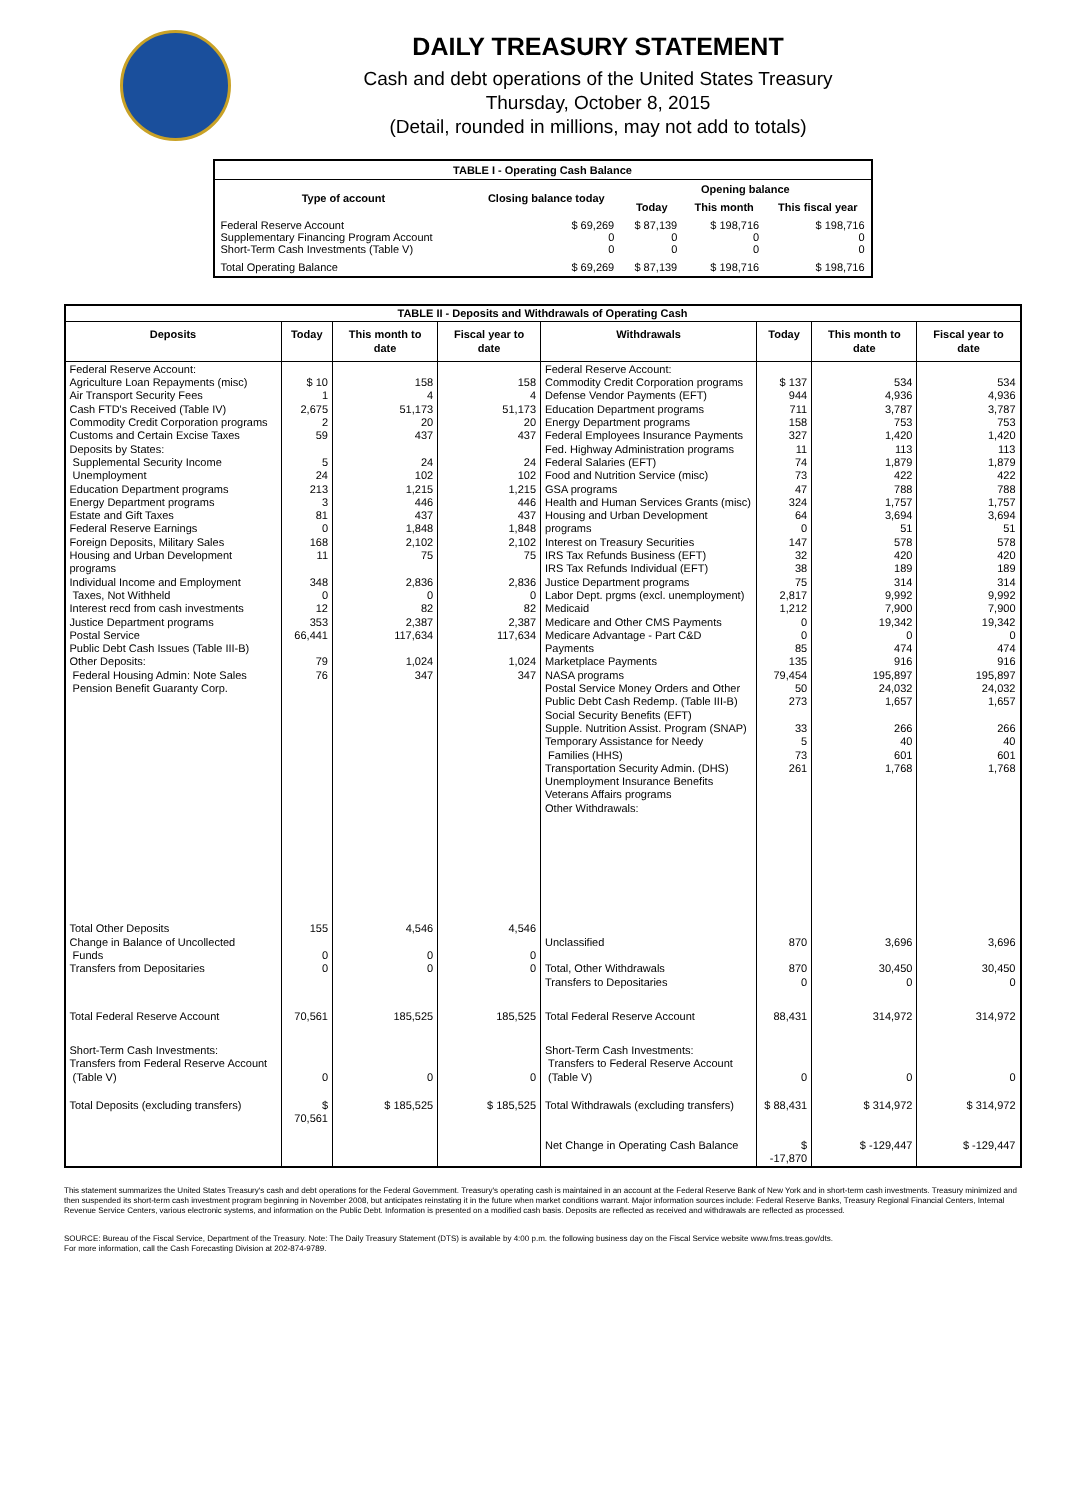DAILY TREASURY STATEMENT
Cash and debt operations of the United States Treasury
Thursday, October 8, 2015
(Detail, rounded in millions, may not add to totals)
| TABLE I - Operating Cash Balance | | | | |
| Type of account | Closing balance today | Opening balance | | |
| | | Today | This month | This fiscal year |
| Federal Reserve Account Supplementary Financing Program Account Short-Term Cash Investments (Table V) | $ 69,269 0 0 | $ 87,139 0 0 | $ 198,716 0 0 | $ 198,716 0 0 |
| Total Operating Balance | $ 69,269 | $ 87,139 | $ 198,716 | $ 198,716 |
| TABLE II - Deposits and Withdrawals of Operating Cash | | | | | | | |
| Deposits | Today | This month to date | Fiscal year to date | Withdrawals | Today | This month to date | Fiscal year to date |
| Federal Reserve Account: Agriculture Loan Repayments (misc) Air Transport Security Fees Cash FTD's Received (Table IV) Commodity Credit Corporation programs Customs and Certain Excise Taxes Deposits by States: Supplemental Security Income Unemployment Education Department programs Energy Department programs Estate and Gift Taxes Federal Reserve Earnings Foreign Deposits, Military Sales Housing and Urban Development programs Individual Income and Employment Taxes, Not Withheld Interest recd from cash investments Justice Department programs Postal Service Public Debt Cash Issues (Table III-B) Other Deposits: Federal Housing Admin: Note Sales Pension Benefit Guaranty Corp. | $ 10 1 2,675 2 59 5 24 213 3 81 0 168 11 348 0 12 353 66,441 79 76 | 158 4 51,173 20 437 24 102 1,215 446 437 1,848 2,102 75 2,836 0 82 2,387 117,634 1,024 347 | 158 4 51,173 20 437 24 102 1,215 446 437 1,848 2,102 75 2,836 0 82 2,387 117,634 1,024 347 | Federal Reserve Account: Commodity Credit Corporation programs Defense Vendor Payments (EFT) Education Department programs Energy Department programs Federal Employees Insurance Payments Fed. Highway Administration programs Federal Salaries (EFT) Food and Nutrition Service (misc) GSA programs Health and Human Services Grants (misc) Housing and Urban Development programs Interest on Treasury Securities IRS Tax Refunds Business (EFT) IRS Tax Refunds Individual (EFT) Justice Department programs Labor Dept. prgms (excl. unemployment) Medicaid Medicare and Other CMS Payments Medicare Advantage - Part C&D Payments Marketplace Payments NASA programs Postal Service Money Orders and Other Public Debt Cash Redemp. (Table III-B) Social Security Benefits (EFT) Supple. Nutrition Assist. Program (SNAP) Temporary Assistance for Needy Families (HHS) Transportation Security Admin. (DHS) Unemployment Insurance Benefits Veterans Affairs programs Other Withdrawals: | $ 137 944 711 158 327 11 74 73 47 324 64 0 147 32 38 75 2,817 1,212 0 0 85 135 79,454 50 273 33 5 73 261 | 534 4,936 3,787 753 1,420 113 1,879 422 788 1,757 3,694 51 578 420 189 314 9,992 7,900 19,342 0 474 916 195,897 24,032 1,657 266 40 601 1,768 | 534 4,936 3,787 753 1,420 113 1,879 422 788 1,757 3,694 51 578 420 189 314 9,992 7,900 19,342 0 474 916 195,897 24,032 1,657 266 40 601 1,768 |
| Total Other Deposits Change in Balance of Uncollected Funds Transfers from Depositaries | 155 0 0 | 4,546 0 0 | 4,546 0 0 | Unclassified Total, Other Withdrawals Transfers to Depositaries | 870 870 0 | 3,696 30,450 0 | 3,696 30,450 0 |
| Total Federal Reserve Account | 70,561 | 185,525 | 185,525 | Total Federal Reserve Account | 88,431 | 314,972 | 314,972 |
| Short-Term Cash Investments: Transfers from Federal Reserve Account (Table V) | 0 | 0 | 0 | Short-Term Cash Investments: Transfers to Federal Reserve Account (Table V) | 0 | 0 | 0 |
| Total Deposits (excluding transfers) | $ 70,561 | $ 185,525 | $ 185,525 | Total Withdrawals (excluding transfers) | $ 88,431 | $ 314,972 | $ 314,972 |
| | | | | Net Change in Operating Cash Balance | $ -17,870 | $ -129,447 | $ -129,447 |
This statement summarizes the United States Treasury's cash and debt operations for the Federal Government. Treasury's operating cash is maintained in an account at the Federal Reserve Bank of New York and in short-term cash investments. Treasury minimized and then suspended its short-term cash investment program beginning in November 2008, but anticipates reinstating it in the future when market conditions warrant. Major information sources include: Federal Reserve Banks, Treasury Regional Financial Centers, Internal Revenue Service Centers, various electronic systems, and information on the Public Debt. Information is presented on a modified cash basis. Deposits are reflected as received and withdrawals are reflected as processed.
SOURCE: Bureau of the Fiscal Service, Department of the Treasury. Note: The Daily Treasury Statement (DTS) is available by 4:00 p.m. the following business day on the Fiscal Service website www.fms.treas.gov/dts.
For more information, call the Cash Forecasting Division at 202-874-9789.